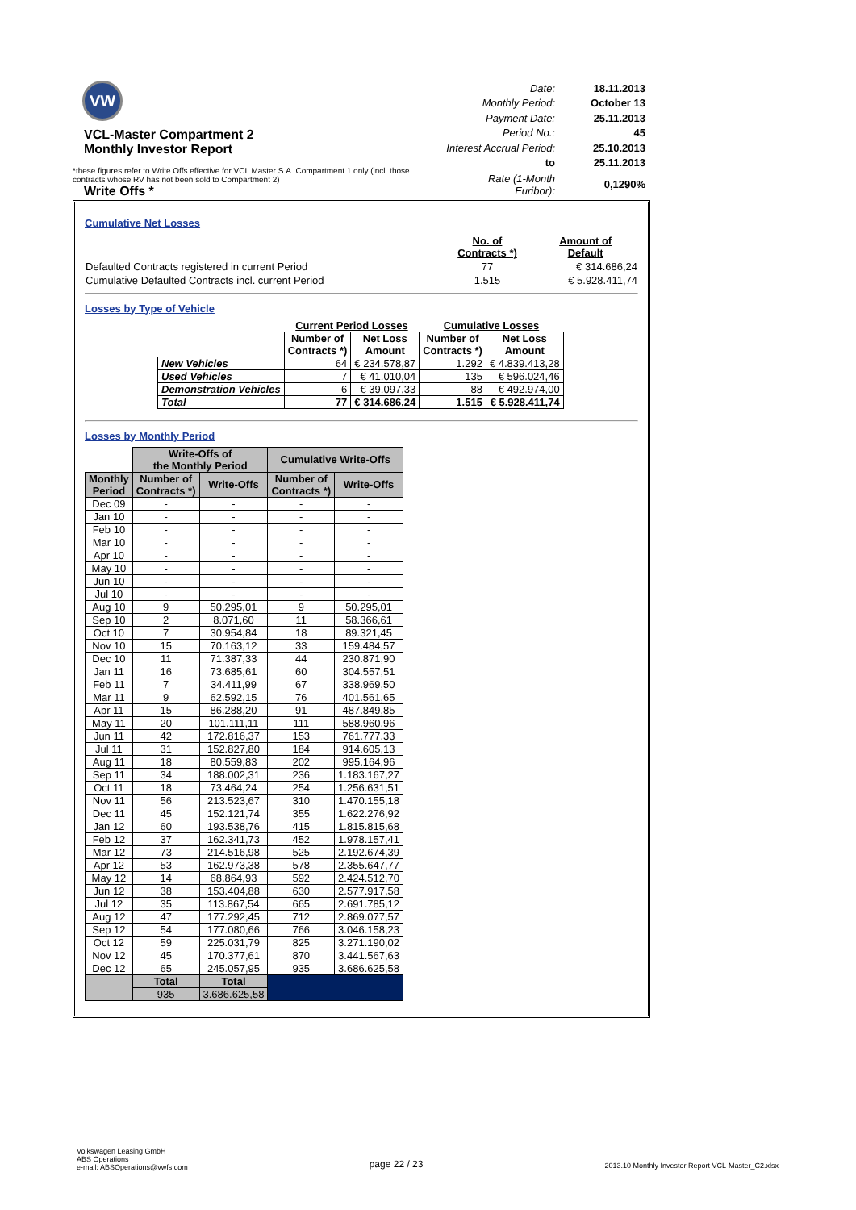VW
VCL-Master Compartment 2
Monthly Investor Report
Write Offs *
| Date: | 18.11.2013 |
| Monthly Period: | October 13 |
| Payment Date: | 25.11.2013 |
| Period No.: | 45 |
| Interest Accrual Period: | 25.10.2013 |
| to | 25.11.2013 |
| Rate (1-Month Euribor): | 0,1290% |
*these figures refer to Write Offs effective for VCL Master S.A. Compartment 1 only (incl. those contracts whose RV has not been sold to Compartment 2)
Cumulative Net Losses
| | No. of Contracts *) | Amount of Default |
| Defaulted Contracts registered in current Period | 77 | € 314.686,24 |
| Cumulative Defaulted Contracts incl. current Period | 1.515 | € 5.928.411,74 |
Losses by Type of Vehicle
| | Current Period Losses | | Cumulative Losses | |
| --- | --- | --- | --- | --- |
| | Number of Contracts *) | Net Loss Amount | Number of Contracts *) | Net Loss Amount |
| New Vehicles | 64 | € 234.578,87 | 1.292 | € 4.839.413,28 |
| Used Vehicles | 7 | € 41.010,04 | 135 | € 596.024,46 |
| Demonstration Vehicles | 6 | € 39.097,33 | 88 | € 492.974,00 |
| Total | 77 | € 314.686,24 | 1.515 | € 5.928.411,74 |
Losses by Monthly Period
| | Write-Offs of the Monthly Period | | Cumulative Write-Offs | |
| --- | --- | --- | --- | --- |
| Monthly Period | Number of Contracts *) | Write-Offs | Number of Contracts *) | Write-Offs |
| Dec 09 | - | - | - | - |
| Jan 10 | - | - | - | - |
| Feb 10 | - | - | - | - |
| Mar 10 | - | - | - | - |
| Apr 10 | - | - | - | - |
| May 10 | - | - | - | - |
| Jun 10 | - | - | - | - |
| Jul 10 | - | - | - | - |
| Aug 10 | 9 | 50.295,01 | 9 | 50.295,01 |
| Sep 10 | 2 | 8.071,60 | 11 | 58.366,61 |
| Oct 10 | 7 | 30.954,84 | 18 | 89.321,45 |
| Nov 10 | 15 | 70.163,12 | 33 | 159.484,57 |
| Dec 10 | 11 | 71.387,33 | 44 | 230.871,90 |
| Jan 11 | 16 | 73.685,61 | 60 | 304.557,51 |
| Feb 11 | 7 | 34.411,99 | 67 | 338.969,50 |
| Mar 11 | 9 | 62.592,15 | 76 | 401.561,65 |
| Apr 11 | 15 | 86.288,20 | 91 | 487.849,85 |
| May 11 | 20 | 101.111,11 | 111 | 588.960,96 |
| Jun 11 | 42 | 172.816,37 | 153 | 761.777,33 |
| Jul 11 | 31 | 152.827,80 | 184 | 914.605,13 |
| Aug 11 | 18 | 80.559,83 | 202 | 995.164,96 |
| Sep 11 | 34 | 188.002,31 | 236 | 1.183.167,27 |
| Oct 11 | 18 | 73.464,24 | 254 | 1.256.631,51 |
| Nov 11 | 56 | 213.523,67 | 310 | 1.470.155,18 |
| Dec 11 | 45 | 152.121,74 | 355 | 1.622.276,92 |
| Jan 12 | 60 | 193.538,76 | 415 | 1.815.815,68 |
| Feb 12 | 37 | 162.341,73 | 452 | 1.978.157,41 |
| Mar 12 | 73 | 214.516,98 | 525 | 2.192.674,39 |
| Apr 12 | 53 | 162.973,38 | 578 | 2.355.647,77 |
| May 12 | 14 | 68.864,93 | 592 | 2.424.512,70 |
| Jun 12 | 38 | 153.404,88 | 630 | 2.577.917,58 |
| Jul 12 | 35 | 113.867,54 | 665 | 2.691.785,12 |
| Aug 12 | 47 | 177.292,45 | 712 | 2.869.077,57 |
| Sep 12 | 54 | 177.080,66 | 766 | 3.046.158,23 |
| Oct 12 | 59 | 225.031,79 | 825 | 3.271.190,02 |
| Nov 12 | 45 | 170.377,61 | 870 | 3.441.567,63 |
| Dec 12 | 65 | 245.057,95 | 935 | 3.686.625,58 |
| | Total | Total | | |
| | 935 | 3.686.625,58 | | |
Volkswagen Leasing GmbH
ABS Operations
e-mail: ABSOperations@vwfs.com
page 22 / 23
2013.10 Monthly Investor Report VCL-Master_C2.xlsx